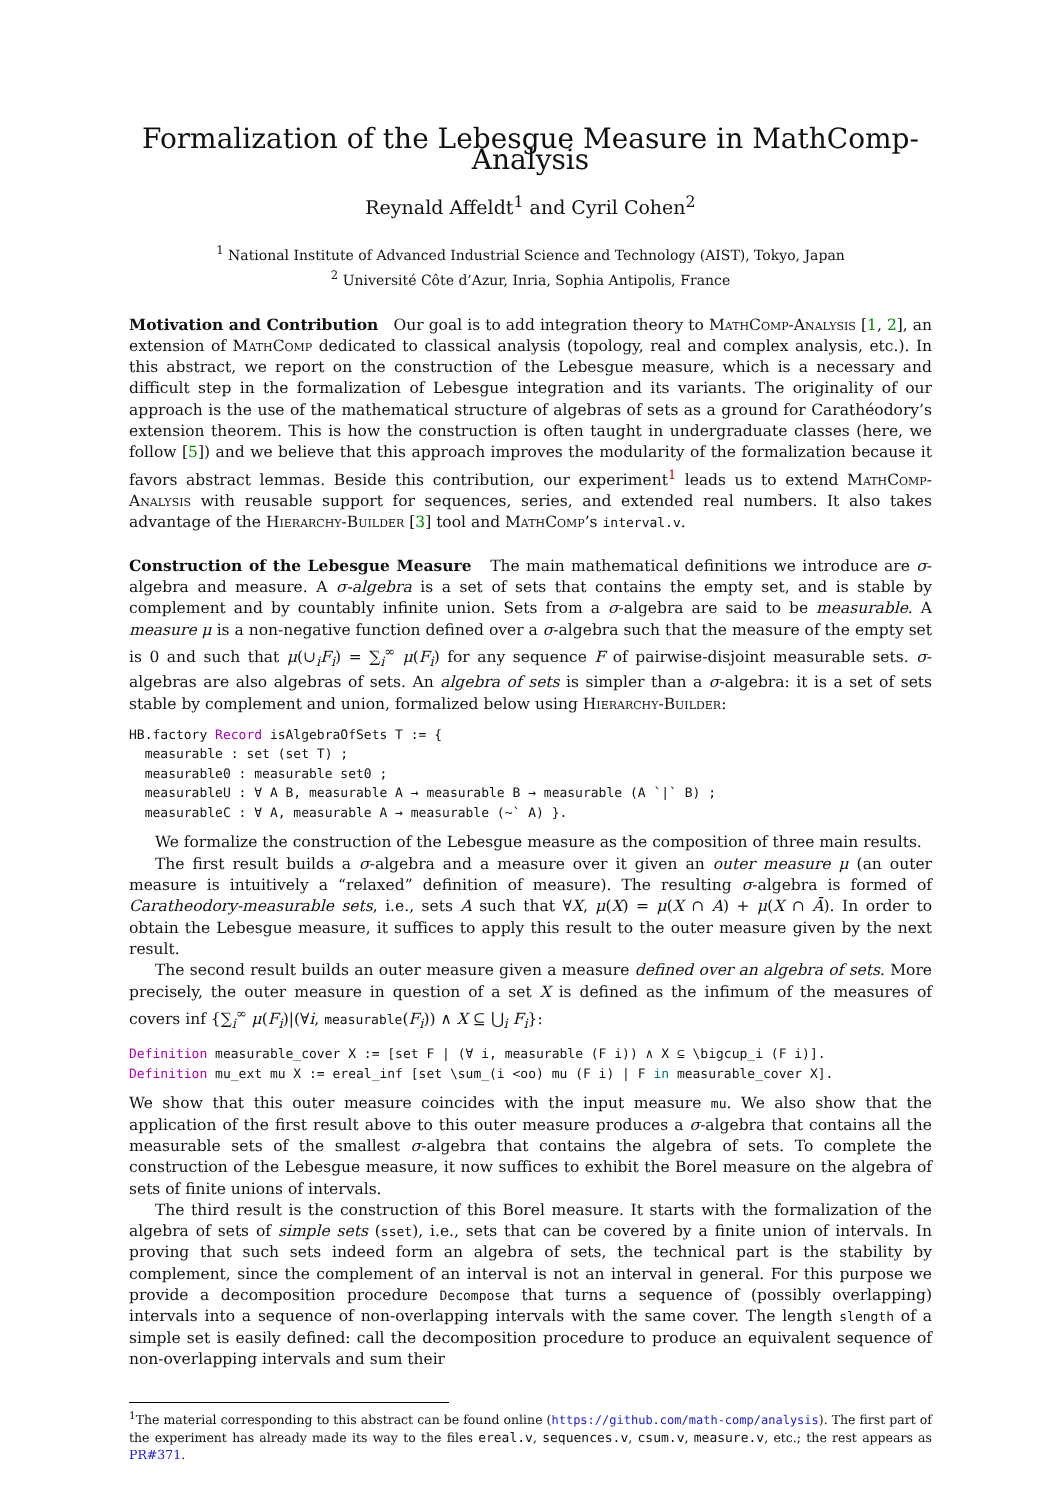Formalization of the Lebesgue Measure in MathComp-Analysis
Reynald Affeldt<sup>1</sup> and Cyril Cohen<sup>2</sup>
<sup>1</sup> National Institute of Advanced Industrial Science and Technology (AIST), Tokyo, Japan
<sup>2</sup> Université Côte d’Azur, Inria, Sophia Antipolis, France
Motivation and Contribution Our goal is to add integration theory to MathComp-Analysis [1, 2], an extension of MathComp dedicated to classical analysis (topology, real and complex analysis, etc.). In this abstract, we report on the construction of the Lebesgue measure, which is a necessary and difficult step in the formalization of Lebesgue integration and its variants. The originality of our approach is the use of the mathematical structure of algebras of sets as a ground for Carathéodory’s extension theorem. This is how the construction is often taught in undergraduate classes (here, we follow [5]) and we believe that this approach improves the modularity of the formalization because it favors abstract lemmas. Beside this contribution, our experiment<sup>1</sup> leads us to extend MathComp-Analysis with reusable support for sequences, series, and extended real numbers. It also takes advantage of the Hierarchy-Builder [3] tool and MathComp’s interval.v.
Construction of the Lebesgue Measure The main mathematical definitions we introduce are σ-algebra and measure. A σ-algebra is a set of sets that contains the empty set, and is stable by complement and by countably infinite union. Sets from a σ-algebra are said to be measurable. A measure μ is a non-negative function defined over a σ-algebra such that the measure of the empty set is 0 and such that μ(∪<sub>i</sub>F<sub>i</sub>) = ∑<sub>i</sub><sup>∞</sup> μ(F<sub>i</sub>) for any sequence F of pairwise-disjoint measurable sets. σ-algebras are also algebras of sets. An algebra of sets is simpler than a σ-algebra: it is a set of sets stable by complement and union, formalized below using Hierarchy-Builder:
HB.factory Record isAlgebraOfSets T := {
  measurable : set (set T) ;
  measurable0 : measurable set0 ;
  measurableU : ∀ A B, measurable A → measurable B → measurable (A `|` B) ;
  measurableC : ∀ A, measurable A → measurable (~` A) }.
We formalize the construction of the Lebesgue measure as the composition of three main results.
The first result builds a σ-algebra and a measure over it given an outer measure μ (an outer measure is intuitively a “relaxed” definition of measure). The resulting σ-algebra is formed of Caratheodory-measurable sets, i.e., sets A such that ∀X, μ(X) = μ(X ∩ A) + μ(X ∩ Ā). In order to obtain the Lebesgue measure, it suffices to apply this result to the outer measure given by the next result.
The second result builds an outer measure given a measure defined over an algebra of sets. More precisely, the outer measure in question of a set X is defined as the infimum of the measures of covers inf {∑<sub>i</sub><sup>∞</sup> μ(F<sub>i</sub>)|(∀i, measurable(F<sub>i</sub>)) ∧ X ⊆ ⋃<sub>i</sub> F<sub>i</sub>}:
Definition measurable_cover X := [set F | (∀ i, measurable (F i)) ∧ X ⊆ \bigcup_i (F i)].
Definition mu_ext mu X := ereal_inf [set \sum_(i <oo) mu (F i) | F in measurable_cover X].
We show that this outer measure coincides with the input measure mu. We also show that the application of the first result above to this outer measure produces a σ-algebra that contains all the measurable sets of the smallest σ-algebra that contains the algebra of sets. To complete the construction of the Lebesgue measure, it now suffices to exhibit the Borel measure on the algebra of sets of finite unions of intervals.
The third result is the construction of this Borel measure. It starts with the formalization of the algebra of sets of simple sets (sset), i.e., sets that can be covered by a finite union of intervals. In proving that such sets indeed form an algebra of sets, the technical part is the stability by complement, since the complement of an interval is not an interval in general. For this purpose we provide a decomposition procedure Decompose that turns a sequence of (possibly overlapping) intervals into a sequence of non-overlapping intervals with the same cover. The length slength of a simple set is easily defined: call the decomposition procedure to produce an equivalent sequence of non-overlapping intervals and sum their
<sup>1</sup> The material corresponding to this abstract can be found online (https://github.com/math-comp/analysis). The first part of the experiment has already made its way to the files ereal.v, sequences.v, csum.v, measure.v, etc.; the rest appears as PR#371.